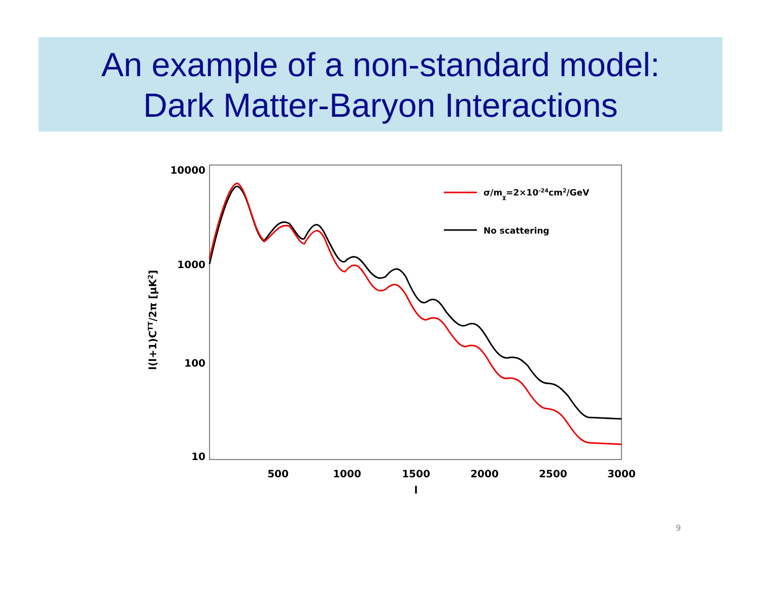An example of a non-standard model:
Dark Matter-Baryon Interactions
10000
1000
100
10
500
1000
1500
2000
2500
3000
l
l(l+1)CTT/2π [μK2]
σ/mχ=2×10-24cm2/GeV
No scattering
9